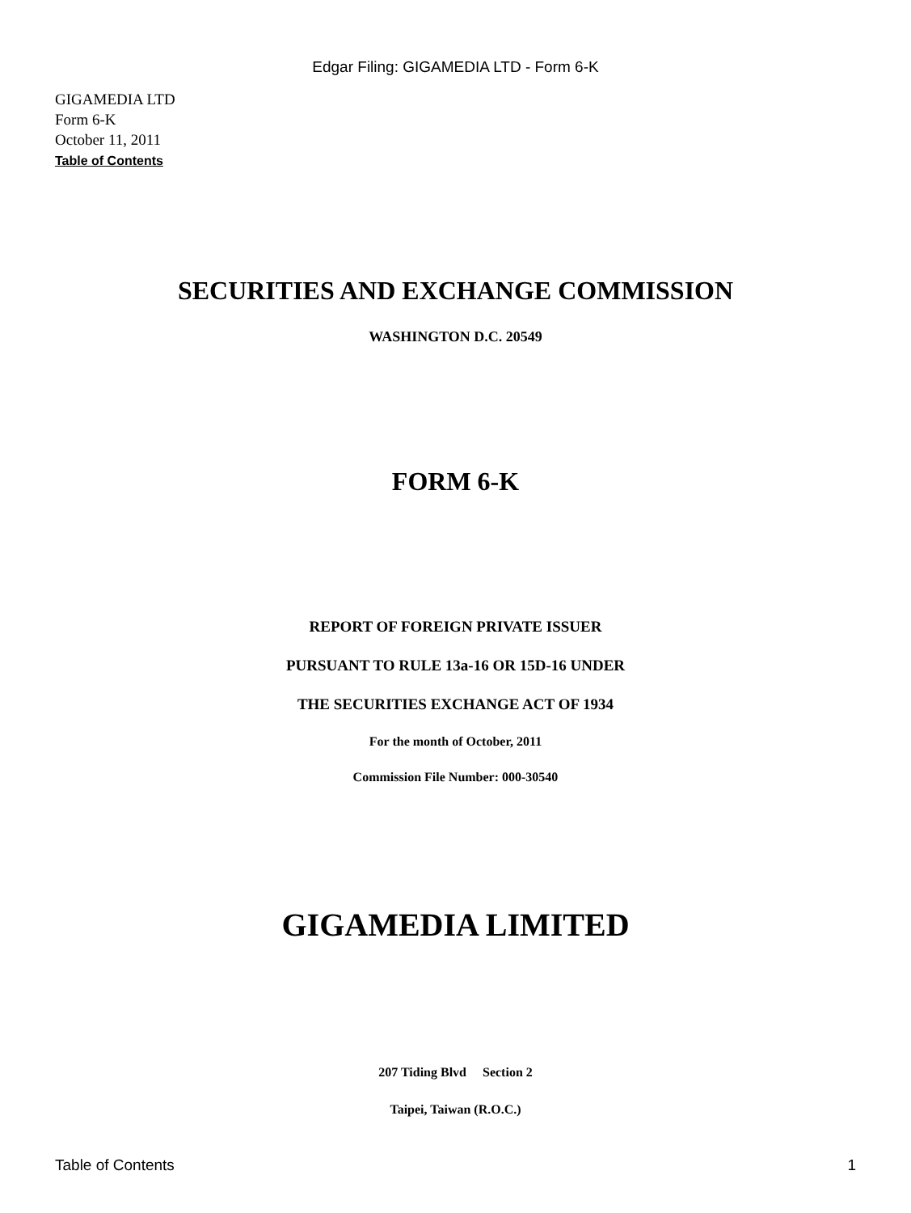Edgar Filing: GIGAMEDIA LTD - Form 6-K
GIGAMEDIA LTD
Form 6-K
October 11, 2011
Table of Contents
SECURITIES AND EXCHANGE COMMISSION
WASHINGTON D.C. 20549
FORM 6-K
REPORT OF FOREIGN PRIVATE ISSUER
PURSUANT TO RULE 13a-16 OR 15D-16 UNDER
THE SECURITIES EXCHANGE ACT OF 1934
For the month of October, 2011
Commission File Number: 000-30540
GIGAMEDIA LIMITED
207 Tiding Blvd Section 2
Taipei, Taiwan (R.O.C.)
Table of Contents 1